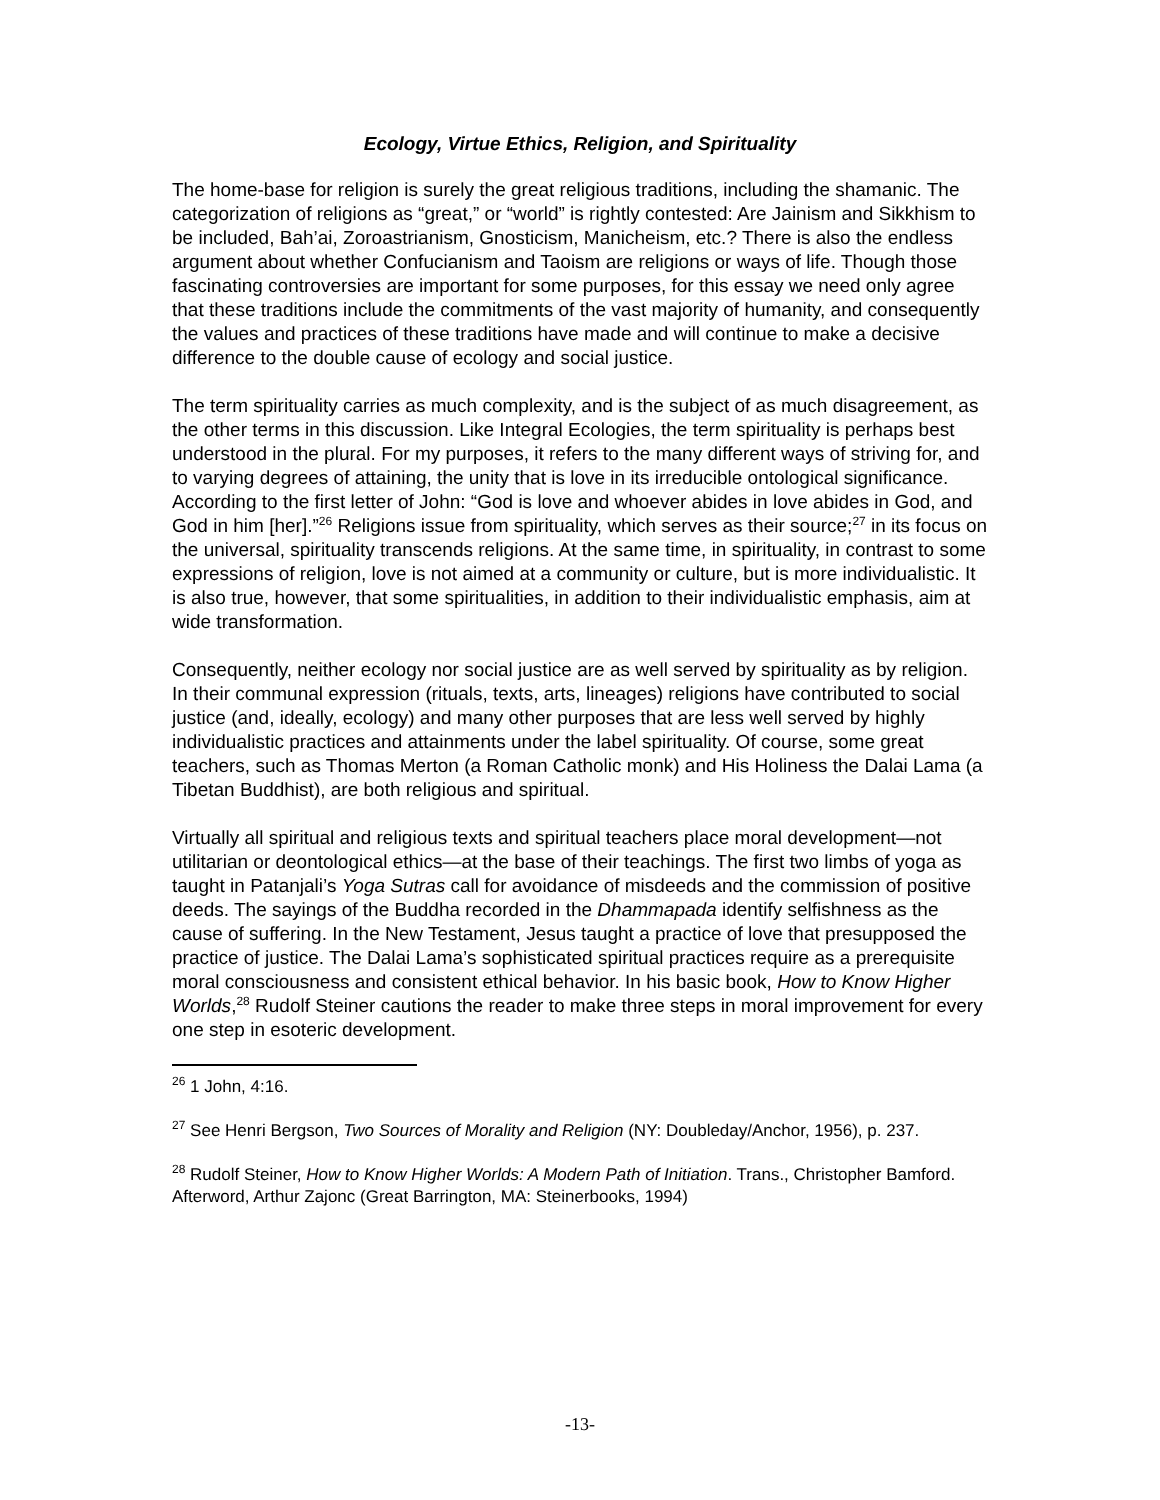Ecology, Virtue Ethics, Religion, and Spirituality
The home-base for religion is surely the great religious traditions, including the shamanic. The categorization of religions as “great,” or “world” is rightly contested: Are Jainism and Sikkhism to be included, Bah’ai, Zoroastrianism, Gnosticism, Manicheism, etc.? There is also the endless argument about whether Confucianism and Taoism are religions or ways of life. Though those fascinating controversies are important for some purposes, for this essay we need only agree that these traditions include the commitments of the vast majority of humanity, and consequently the values and practices of these traditions have made and will continue to make a decisive difference to the double cause of ecology and social justice.
The term spirituality carries as much complexity, and is the subject of as much disagreement, as the other terms in this discussion. Like Integral Ecologies, the term spirituality is perhaps best understood in the plural. For my purposes, it refers to the many different ways of striving for, and to varying degrees of attaining, the unity that is love in its irreducible ontological significance. According to the first letter of John: “God is love and whoever abides in love abides in God, and God in him [her].”<sup>26</sup> Religions issue from spirituality, which serves as their source;<sup>27</sup> in its focus on the universal, spirituality transcends religions. At the same time, in spirituality, in contrast to some expressions of religion, love is not aimed at a community or culture, but is more individualistic. It is also true, however, that some spiritualities, in addition to their individualistic emphasis, aim at wide transformation.
Consequently, neither ecology nor social justice are as well served by spirituality as by religion. In their communal expression (rituals, texts, arts, lineages) religions have contributed to social justice (and, ideally, ecology) and many other purposes that are less well served by highly individualistic practices and attainments under the label spirituality. Of course, some great teachers, such as Thomas Merton (a Roman Catholic monk) and His Holiness the Dalai Lama (a Tibetan Buddhist), are both religious and spiritual.
Virtually all spiritual and religious texts and spiritual teachers place moral development—not utilitarian or deontological ethics—at the base of their teachings. The first two limbs of yoga as taught in Patanjali’s Yoga Sutras call for avoidance of misdeeds and the commission of positive deeds. The sayings of the Buddha recorded in the Dhammapada identify selfishness as the cause of suffering. In the New Testament, Jesus taught a practice of love that presupposed the practice of justice. The Dalai Lama’s sophisticated spiritual practices require as a prerequisite moral consciousness and consistent ethical behavior. In his basic book, How to Know Higher Worlds,<sup>28</sup> Rudolf Steiner cautions the reader to make three steps in moral improvement for every one step in esoteric development.
<sup>26</sup> 1 John, 4:16.
<sup>27</sup> See Henri Bergson, Two Sources of Morality and Religion (NY: Doubleday/Anchor, 1956), p. 237.
<sup>28</sup> Rudolf Steiner, How to Know Higher Worlds: A Modern Path of Initiation. Trans., Christopher Bamford. Afterword, Arthur Zajonc (Great Barrington, MA: Steinerbooks, 1994)
-13-